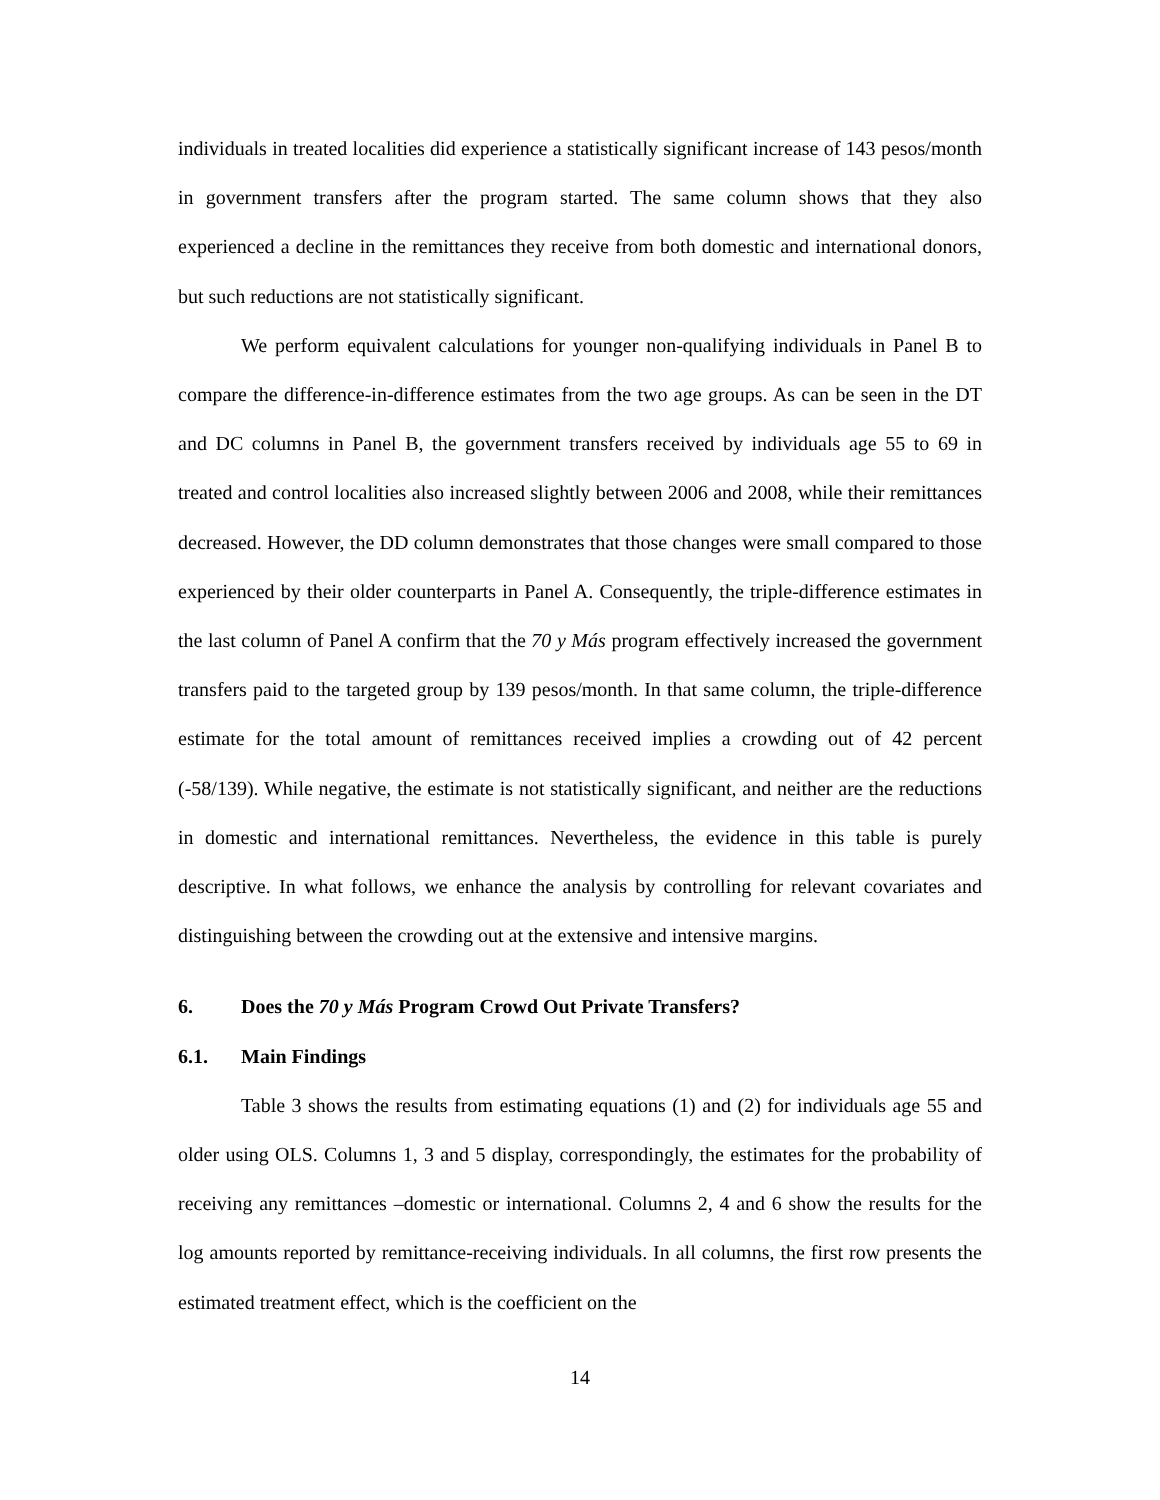individuals in treated localities did experience a statistically significant increase of 143 pesos/month in government transfers after the program started. The same column shows that they also experienced a decline in the remittances they receive from both domestic and international donors, but such reductions are not statistically significant.
We perform equivalent calculations for younger non-qualifying individuals in Panel B to compare the difference-in-difference estimates from the two age groups. As can be seen in the DT and DC columns in Panel B, the government transfers received by individuals age 55 to 69 in treated and control localities also increased slightly between 2006 and 2008, while their remittances decreased. However, the DD column demonstrates that those changes were small compared to those experienced by their older counterparts in Panel A. Consequently, the triple-difference estimates in the last column of Panel A confirm that the 70 y Más program effectively increased the government transfers paid to the targeted group by 139 pesos/month. In that same column, the triple-difference estimate for the total amount of remittances received implies a crowding out of 42 percent (-58/139). While negative, the estimate is not statistically significant, and neither are the reductions in domestic and international remittances. Nevertheless, the evidence in this table is purely descriptive. In what follows, we enhance the analysis by controlling for relevant covariates and distinguishing between the crowding out at the extensive and intensive margins.
6. Does the 70 y Más Program Crowd Out Private Transfers?
6.1. Main Findings
Table 3 shows the results from estimating equations (1) and (2) for individuals age 55 and older using OLS. Columns 1, 3 and 5 display, correspondingly, the estimates for the probability of receiving any remittances –domestic or international. Columns 2, 4 and 6 show the results for the log amounts reported by remittance-receiving individuals. In all columns, the first row presents the estimated treatment effect, which is the coefficient on the
14